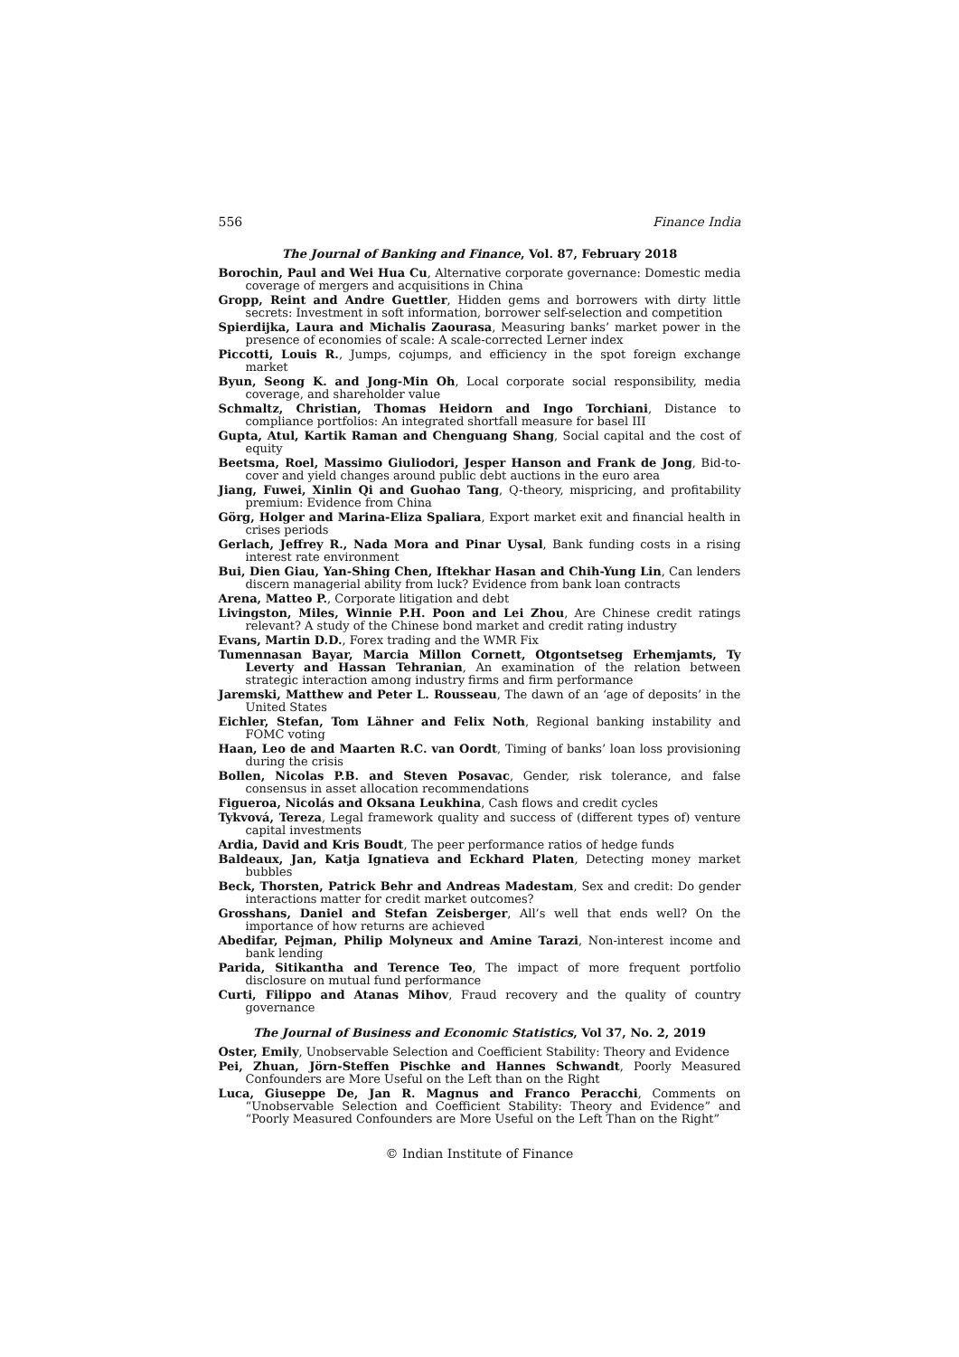556 Finance India
The Journal of Banking and Finance, Vol. 87, February 2018
Borochin, Paul and Wei Hua Cu, Alternative corporate governance: Domestic media coverage of mergers and acquisitions in China
Gropp, Reint and Andre Guettler, Hidden gems and borrowers with dirty little secrets: Investment in soft information, borrower self-selection and competition
Spierdijka, Laura and Michalis Zaourasa, Measuring banks’ market power in the presence of economies of scale: A scale-corrected Lerner index
Piccotti, Louis R., Jumps, cojumps, and efficiency in the spot foreign exchange market
Byun, Seong K. and Jong-Min Oh, Local corporate social responsibility, media coverage, and shareholder value
Schmaltz, Christian, Thomas Heidorn and Ingo Torchiani, Distance to compliance portfolios: An integrated shortfall measure for basel III
Gupta, Atul, Kartik Raman and Chenguang Shang, Social capital and the cost of equity
Beetsma, Roel, Massimo Giuliodori, Jesper Hanson and Frank de Jong, Bid-to-cover and yield changes around public debt auctions in the euro area
Jiang, Fuwei, Xinlin Qi and Guohao Tang, Q-theory, mispricing, and profitability premium: Evidence from China
Görg, Holger and Marina-Eliza Spaliara, Export market exit and financial health in crises periods
Gerlach, Jeffrey R., Nada Mora and Pinar Uysal, Bank funding costs in a rising interest rate environment
Bui, Dien Giau, Yan-Shing Chen, Iftekhar Hasan and Chih-Yung Lin, Can lenders discern managerial ability from luck? Evidence from bank loan contracts
Arena, Matteo P., Corporate litigation and debt
Livingston, Miles, Winnie P.H. Poon and Lei Zhou, Are Chinese credit ratings relevant? A study of the Chinese bond market and credit rating industry
Evans, Martin D.D., Forex trading and the WMR Fix
Tumennasan Bayar, Marcia Millon Cornett, Otgontsetseg Erhemjamts, Ty Leverty and Hassan Tehranian, An examination of the relation between strategic interaction among industry firms and firm performance
Jaremski, Matthew and Peter L. Rousseau, The dawn of an ‘age of deposits’ in the United States
Eichler, Stefan, Tom Lähner and Felix Noth, Regional banking instability and FOMC voting
Haan, Leo de and Maarten R.C. van Oordt, Timing of banks’ loan loss provisioning during the crisis
Bollen, Nicolas P.B. and Steven Posavac, Gender, risk tolerance, and false consensus in asset allocation recommendations
Figueroa, Nicolás and Oksana Leukhina, Cash flows and credit cycles
Tykvová, Tereza, Legal framework quality and success of (different types of) venture capital investments
Ardia, David and Kris Boudt, The peer performance ratios of hedge funds
Baldeaux, Jan, Katja Ignatieva and Eckhard Platen, Detecting money market bubbles
Beck, Thorsten, Patrick Behr and Andreas Madestam, Sex and credit: Do gender interactions matter for credit market outcomes?
Grosshans, Daniel and Stefan Zeisberger, All’s well that ends well? On the importance of how returns are achieved
Abedifar, Pejman, Philip Molyneux and Amine Tarazi, Non-interest income and bank lending
Parida, Sitikantha and Terence Teo, The impact of more frequent portfolio disclosure on mutual fund performance
Curti, Filippo and Atanas Mihov, Fraud recovery and the quality of country governance
The Journal of Business and Economic Statistics, Vol 37, No. 2, 2019
Oster, Emily, Unobservable Selection and Coefficient Stability: Theory and Evidence
Pei, Zhuan, Jörn-Steffen Pischke and Hannes Schwandt, Poorly Measured Confounders are More Useful on the Left than on the Right
Luca, Giuseppe De, Jan R. Magnus and Franco Peracchi, Comments on “Unobservable Selection and Coefficient Stability: Theory and Evidence” and “Poorly Measured Confounders are More Useful on the Left Than on the Right”
© Indian Institute of Finance